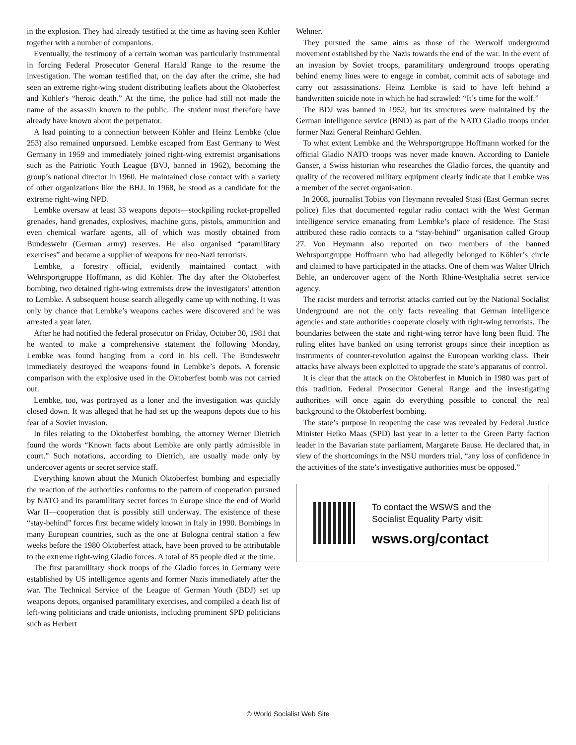in the explosion. They had already testified at the time as having seen Köhler together with a number of companions.
Eventually, the testimony of a certain woman was particularly instrumental in forcing Federal Prosecutor General Harald Range to the resume the investigation. The woman testified that, on the day after the crime, she had seen an extreme right-wing student distributing leaflets about the Oktoberfest and Köhler's “heroic death.” At the time, the police had still not made the name of the assassin known to the public. The student must therefore have already have known about the perpetrator.
A lead pointing to a connection between Köhler and Heinz Lembke (clue 253) also remained unpursued. Lembke escaped from East Germany to West Germany in 1959 and immediately joined right-wing extremist organisations such as the Patriotic Youth League (BVJ, banned in 1962), becoming the group’s national director in 1960. He maintained close contact with a variety of other organizations like the BHJ. In 1968, he stood as a candidate for the extreme right-wing NPD.
Lembke oversaw at least 33 weapons depots—stockpiling rocket-propelled grenades, hand grenades, explosives, machine guns, pistols, ammunition and even chemical warfare agents, all of which was mostly obtained from Bundeswehr (German army) reserves. He also organised “paramilitary exercises” and became a supplier of weapons for neo-Nazi terrorists.
Lembke, a forestry official, evidently maintained contact with Wehrsportgruppe Hoffmann, as did Köhler. The day after the Oktoberfest bombing, two detained right-wing extremists drew the investigators’ attention to Lembke. A subsequent house search allegedly came up with nothing. It was only by chance that Lembke’s weapons caches were discovered and he was arrested a year later.
After he had notified the federal prosecutor on Friday, October 30, 1981 that he wanted to make a comprehensive statement the following Monday, Lembke was found hanging from a cord in his cell. The Bundeswehr immediately destroyed the weapons found in Lembke’s depots. A forensic comparison with the explosive used in the Oktoberfest bomb was not carried out.
Lembke, too, was portrayed as a loner and the investigation was quickly closed down. It was alleged that he had set up the weapons depots due to his fear of a Soviet invasion.
In files relating to the Oktoberfest bombing, the attorney Werner Dietrich found the words “Known facts about Lembke are only partly admissible in court.” Such notations, according to Dietrich, are usually made only by undercover agents or secret service staff.
Everything known about the Munich Oktoberfest bombing and especially the reaction of the authorities conforms to the pattern of cooperation pursued by NATO and its paramilitary secret forces in Europe since the end of World War II—cooperation that is possibly still underway. The existence of these “stay-behind” forces first became widely known in Italy in 1990. Bombings in many European countries, such as the one at Bologna central station a few weeks before the 1980 Oktoberfest attack, have been proved to be attributable to the extreme right-wing Gladio forces. A total of 85 people died at the time.
The first paramilitary shock troops of the Gladio forces in Germany were established by US intelligence agents and former Nazis immediately after the war. The Technical Service of the League of German Youth (BDJ) set up weapons depots, organised paramilitary exercises, and compiled a death list of left-wing politicians and trade unionists, including prominent SPD politicians such as Herbert
Wehner.
They pursued the same aims as those of the Werwolf underground movement established by the Nazis towards the end of the war. In the event of an invasion by Soviet troops, paramilitary underground troops operating behind enemy lines were to engage in combat, commit acts of sabotage and carry out assassinations. Heinz Lembke is said to have left behind a handwritten suicide note in which he had scrawled: “It’s time for the wolf.”
The BDJ was banned in 1952, but its structures were maintained by the German intelligence service (BND) as part of the NATO Gladio troops under former Nazi General Reinhard Gehlen.
To what extent Lembke and the Wehrsportgruppe Hoffmann worked for the official Gladio NATO troops was never made known. According to Daniele Ganser, a Swiss historian who researches the Gladio forces, the quantity and quality of the recovered military equipment clearly indicate that Lembke was a member of the secret organisation.
In 2008, journalist Tobias von Heymann revealed Stasi (East German secret police) files that documented regular radio contact with the West German intelligence service emanating from Lembke’s place of residence. The Stasi attributed these radio contacts to a “stay-behind” organisation called Group 27. Von Heymann also reported on two members of the banned Wehrsportgruppe Hoffmann who had allegedly belonged to Köhler’s circle and claimed to have participated in the attacks. One of them was Walter Ulrich Behle, an undercover agent of the North Rhine-Westphalia secret service agency.
The racist murders and terrorist attacks carried out by the National Socialist Underground are not the only facts revealing that German intelligence agencies and state authorities cooperate closely with right-wing terrorists. The boundaries between the state and right-wing terror have long been fluid. The ruling elites have banked on using terrorist groups since their inception as instruments of counter-revolution against the European working class. Their attacks have always been exploited to upgrade the state’s apparatus of control.
It is clear that the attack on the Oktoberfest in Munich in 1980 was part of this tradition. Federal Prosecutor General Range and the investigating authorities will once again do everything possible to conceal the real background to the Oktoberfest bombing.
The state’s purpose in reopening the case was revealed by Federal Justice Minister Heiko Maas (SPD) last year in a letter to the Green Party faction leader in the Bavarian state parliament, Margarete Bause. He declared that, in view of the shortcomings in the NSU murders trial, “any loss of confidence in the activities of the state’s investigative authorities must be opposed.”
To contact the WSWS and the
Socialist Equality Party visit:
wsws.org/contact
© World Socialist Web Site